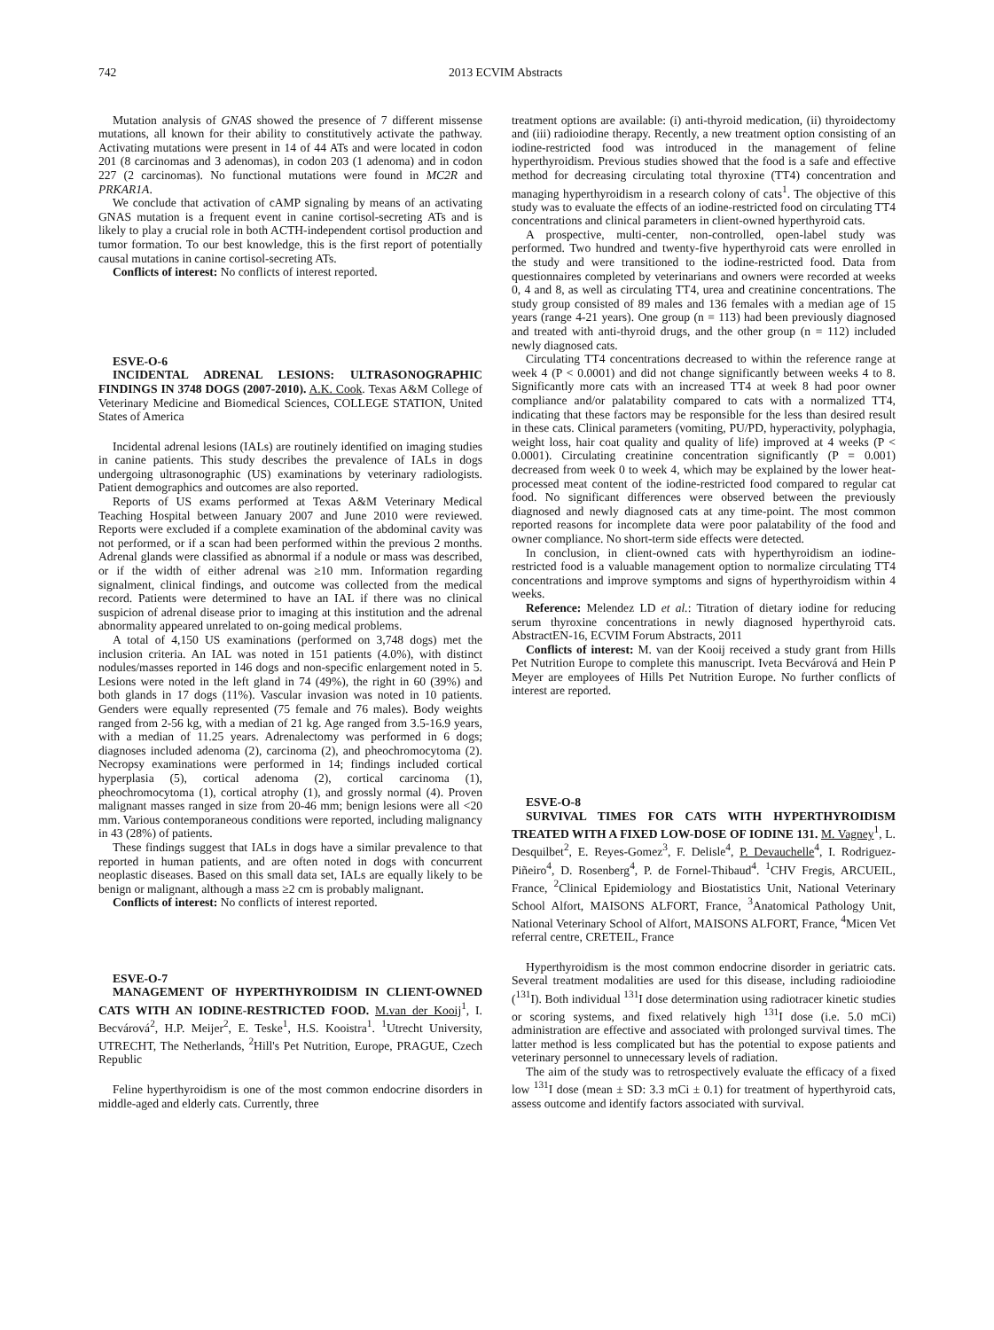742 2013 ECVIM Abstracts
Mutation analysis of GNAS showed the presence of 7 different missense mutations, all known for their ability to constitutively activate the pathway. Activating mutations were present in 14 of 44 ATs and were located in codon 201 (8 carcinomas and 3 adenomas), in codon 203 (1 adenoma) and in codon 227 (2 carcinomas). No functional mutations were found in MC2R and PRKAR1A.
We conclude that activation of cAMP signaling by means of an activating GNAS mutation is a frequent event in canine cortisol-secreting ATs and is likely to play a crucial role in both ACTH-independent cortisol production and tumor formation. To our best knowledge, this is the first report of potentially causal mutations in canine cortisol-secreting ATs.
Conflicts of interest: No conflicts of interest reported.
ESVE-O-6
INCIDENTAL ADRENAL LESIONS: ULTRASONOGRAPHIC FINDINGS IN 3748 DOGS (2007-2010). A.K. Cook. Texas A&M College of Veterinary Medicine and Biomedical Sciences, COLLEGE STATION, United States of America
Incidental adrenal lesions (IALs) are routinely identified on imaging studies in canine patients. This study describes the prevalence of IALs in dogs undergoing ultrasonographic (US) examinations by veterinary radiologists. Patient demographics and outcomes are also reported.
Reports of US exams performed at Texas A&M Veterinary Medical Teaching Hospital between January 2007 and June 2010 were reviewed. Reports were excluded if a complete examination of the abdominal cavity was not performed, or if a scan had been performed within the previous 2 months. Adrenal glands were classified as abnormal if a nodule or mass was described, or if the width of either adrenal was ≥10 mm. Information regarding signalment, clinical findings, and outcome was collected from the medical record. Patients were determined to have an IAL if there was no clinical suspicion of adrenal disease prior to imaging at this institution and the adrenal abnormality appeared unrelated to on-going medical problems.
A total of 4,150 US examinations (performed on 3,748 dogs) met the inclusion criteria. An IAL was noted in 151 patients (4.0%), with distinct nodules/masses reported in 146 dogs and non-specific enlargement noted in 5. Lesions were noted in the left gland in 74 (49%), the right in 60 (39%) and both glands in 17 dogs (11%). Vascular invasion was noted in 10 patients. Genders were equally represented (75 female and 76 males). Body weights ranged from 2-56 kg, with a median of 21 kg. Age ranged from 3.5-16.9 years, with a median of 11.25 years. Adrenalectomy was performed in 6 dogs; diagnoses included adenoma (2), carcinoma (2), and pheochromocytoma (2). Necropsy examinations were performed in 14; findings included cortical hyperplasia (5), cortical adenoma (2), cortical carcinoma (1), pheochromocytoma (1), cortical atrophy (1), and grossly normal (4). Proven malignant masses ranged in size from 20-46 mm; benign lesions were all <20 mm. Various contemporaneous conditions were reported, including malignancy in 43 (28%) of patients.
These findings suggest that IALs in dogs have a similar prevalence to that reported in human patients, and are often noted in dogs with concurrent neoplastic diseases. Based on this small data set, IALs are equally likely to be benign or malignant, although a mass ≥2 cm is probably malignant.
Conflicts of interest: No conflicts of interest reported.
ESVE-O-7
MANAGEMENT OF HYPERTHYROIDISM IN CLIENT-OWNED CATS WITH AN IODINE-RESTRICTED FOOD. M.van der Kooij<sup>1</sup>, I. Becvárová<sup>2</sup>, H.P. Meijer<sup>2</sup>, E. Teske<sup>1</sup>, H.S. Kooistra<sup>1</sup>. <sup>1</sup>Utrecht University, UTRECHT, The Netherlands, <sup>2</sup>Hill's Pet Nutrition, Europe, PRAGUE, Czech Republic
Feline hyperthyroidism is one of the most common endocrine disorders in middle-aged and elderly cats. Currently, three
treatment options are available: (i) anti-thyroid medication, (ii) thyroidectomy and (iii) radioiodine therapy. Recently, a new treatment option consisting of an iodine-restricted food was introduced in the management of feline hyperthyroidism. Previous studies showed that the food is a safe and effective method for decreasing circulating total thyroxine (TT4) concentration and managing hyperthyroidism in a research colony of cats<sup>1</sup>. The objective of this study was to evaluate the effects of an iodine-restricted food on circulating TT4 concentrations and clinical parameters in client-owned hyperthyroid cats.
A prospective, multi-center, non-controlled, open-label study was performed. Two hundred and twenty-five hyperthyroid cats were enrolled in the study and were transitioned to the iodine-restricted food. Data from questionnaires completed by veterinarians and owners were recorded at weeks 0, 4 and 8, as well as circulating TT4, urea and creatinine concentrations. The study group consisted of 89 males and 136 females with a median age of 15 years (range 4-21 years). One group (n = 113) had been previously diagnosed and treated with anti-thyroid drugs, and the other group (n = 112) included newly diagnosed cats.
Circulating TT4 concentrations decreased to within the reference range at week 4 (P < 0.0001) and did not change significantly between weeks 4 to 8. Significantly more cats with an increased TT4 at week 8 had poor owner compliance and/or palatability compared to cats with a normalized TT4, indicating that these factors may be responsible for the less than desired result in these cats. Clinical parameters (vomiting, PU/PD, hyperactivity, polyphagia, weight loss, hair coat quality and quality of life) improved at 4 weeks (P < 0.0001). Circulating creatinine concentration significantly (P = 0.001) decreased from week 0 to week 4, which may be explained by the lower heat-processed meat content of the iodine-restricted food compared to regular cat food. No significant differences were observed between the previously diagnosed and newly diagnosed cats at any time-point. The most common reported reasons for incomplete data were poor palatability of the food and owner compliance. No short-term side effects were detected.
In conclusion, in client-owned cats with hyperthyroidism an iodine-restricted food is a valuable management option to normalize circulating TT4 concentrations and improve symptoms and signs of hyperthyroidism within 4 weeks.
Reference: Melendez LD et al.: Titration of dietary iodine for reducing serum thyroxine concentrations in newly diagnosed hyperthyroid cats. AbstractEN-16, ECVIM Forum Abstracts, 2011
Conflicts of interest: M. van der Kooij received a study grant from Hills Pet Nutrition Europe to complete this manuscript. Iveta Becvárová and Hein P Meyer are employees of Hills Pet Nutrition Europe. No further conflicts of interest are reported.
ESVE-O-8
SURVIVAL TIMES FOR CATS WITH HYPERTHYROIDISM TREATED WITH A FIXED LOW-DOSE OF IODINE 131. M. Vagney<sup>1</sup>, L. Desquilbet<sup>2</sup>, E. Reyes-Gomez<sup>3</sup>, F. Delisle<sup>4</sup>, P. Devauchelle<sup>4</sup>, I. Rodriguez-Piñeiro<sup>4</sup>, D. Rosenberg<sup>4</sup>, P. de Fornel-Thibaud<sup>4</sup>. <sup>1</sup>CHV Fregis, ARCUEIL, France, <sup>2</sup>Clinical Epidemiology and Biostatistics Unit, National Veterinary School Alfort, MAISONS ALFORT, France, <sup>3</sup>Anatomical Pathology Unit, National Veterinary School of Alfort, MAISONS ALFORT, France, <sup>4</sup>Micen Vet referral centre, CRETEIL, France
Hyperthyroidism is the most common endocrine disorder in geriatric cats. Several treatment modalities are used for this disease, including radioiodine (<sup>131</sup>I). Both individual <sup>131</sup>I dose determination using radiotracer kinetic studies or scoring systems, and fixed relatively high <sup>131</sup>I dose (i.e. 5.0 mCi) administration are effective and associated with prolonged survival times. The latter method is less complicated but has the potential to expose patients and veterinary personnel to unnecessary levels of radiation.
The aim of the study was to retrospectively evaluate the efficacy of a fixed low <sup>131</sup>I dose (mean ± SD: 3.3 mCi ± 0.1) for treatment of hyperthyroid cats, assess outcome and identify factors associated with survival.